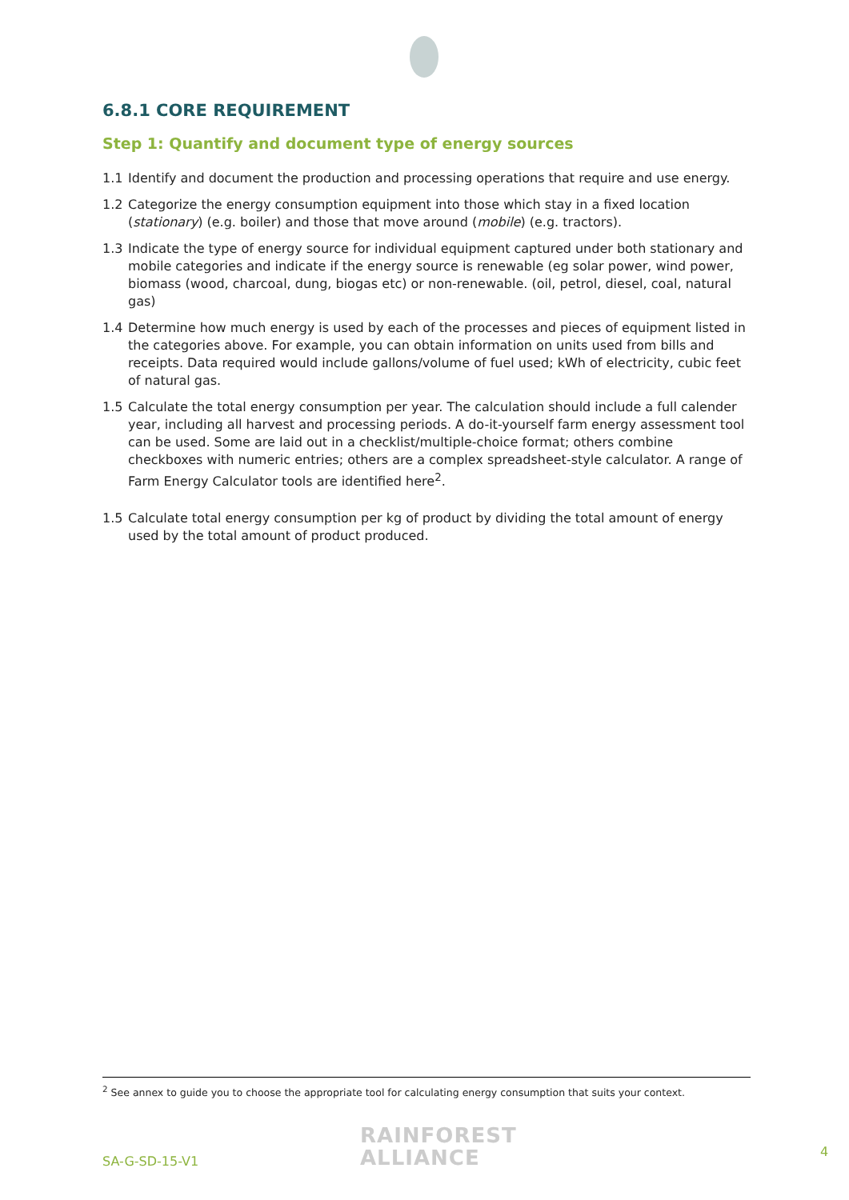6.8.1 CORE REQUIREMENT
Step 1: Quantify and document type of energy sources
1.1 Identify and document the production and processing operations that require and use energy.
1.2 Categorize the energy consumption equipment into those which stay in a fixed location (stationary) (e.g. boiler) and those that move around (mobile) (e.g. tractors).
1.3 Indicate the type of energy source for individual equipment captured under both stationary and mobile categories and indicate if the energy source is renewable (eg solar power, wind power, biomass (wood, charcoal, dung, biogas etc) or non-renewable. (oil, petrol, diesel, coal, natural gas)
1.4 Determine how much energy is used by each of the processes and pieces of equipment listed in the categories above. For example, you can obtain information on units used from bills and receipts. Data required would include gallons/volume of fuel used; kWh of electricity, cubic feet of natural gas.
1.5 Calculate the total energy consumption per year. The calculation should include a full calender year, including all harvest and processing periods. A do-it-yourself farm energy assessment tool can be used. Some are laid out in a checklist/multiple-choice format; others combine checkboxes with numeric entries; others are a complex spreadsheet-style calculator. A range of Farm Energy Calculator tools are identified here<sup>2</sup>.
1.5 Calculate total energy consumption per kg of product by dividing the total amount of energy used by the total amount of product produced.
<sup>2</sup> See annex to guide you to choose the appropriate tool for calculating energy consumption that suits your context.
SA-G-SD-15-V1
RAINFOREST
ALLIANCE
4